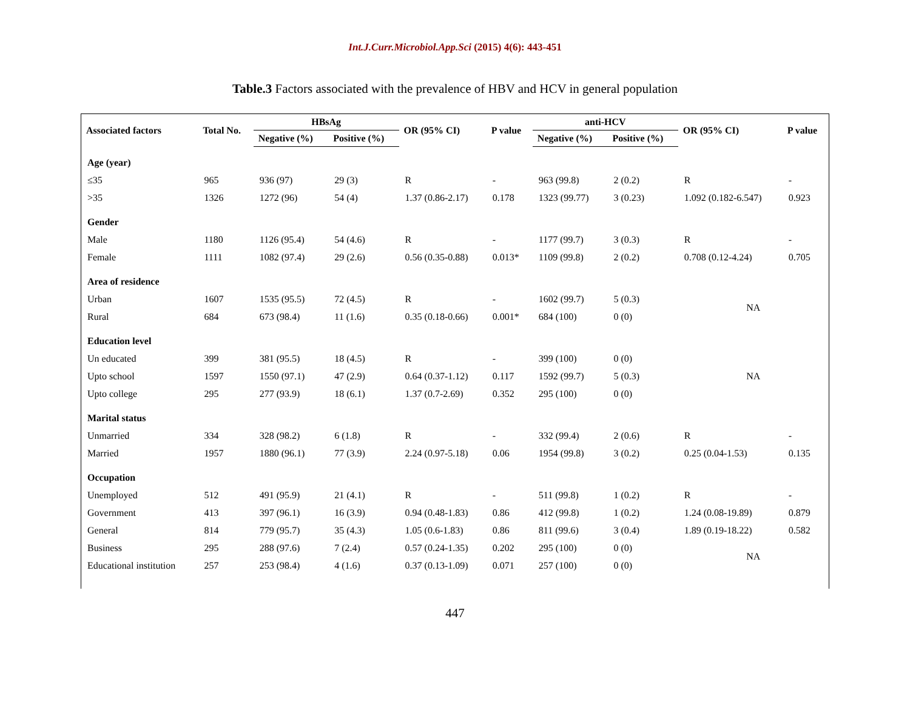Int.J.Curr.Microbiol.App.Sci (2015) 4(6): 443-451
Table.3 Factors associated with the prevalence of HBV and HCV in general population
| Associated factors | Total No. | HBsAg | | OR (95% CI) | P value | anti-HCV | | OR (95% CI) | P value |
| --- | --- | --- | --- | --- | --- | --- | --- | --- | --- |
| | | Negative (%) | Positive (%) | | | Negative (%) | Positive (%) | | |
| Age (year) | | | | | | | | | |
| ≤35 | 965 | 936 (97) | 29 (3) | R | - | 963 (99.8) | 2 (0.2) | R | - |
| >35 | 1326 | 1272 (96) | 54 (4) | 1.37 (0.86-2.17) | 0.178 | 1323 (99.77) | 3 (0.23) | 1.092 (0.182-6.547) | 0.923 |
| Gender | | | | | | | | | |
| Male | 1180 | 1126 (95.4) | 54 (4.6) | R | - | 1177 (99.7) | 3 (0.3) | R | - |
| Female | 1111 | 1082 (97.4) | 29 (2.6) | 0.56 (0.35-0.88) | 0.013* | 1109 (99.8) | 2 (0.2) | 0.708 (0.12-4.24) | 0.705 |
| Area of residence | | | | | | | | | |
| Urban | 1607 | 1535 (95.5) | 72 (4.5) | R | - | 1602 (99.7) | 5 (0.3) | NA | |
| Rural | 684 | 673 (98.4) | 11 (1.6) | 0.35 (0.18-0.66) | 0.001* | 684 (100) | 0 (0) | | |
| Education level | | | | | | | | | |
| Un educated | 399 | 381 (95.5) | 18 (4.5) | R | - | 399 (100) | 0 (0) | NA | |
| Upto school | 1597 | 1550 (97.1) | 47 (2.9) | 0.64 (0.37-1.12) | 0.117 | 1592 (99.7) | 5 (0.3) | | |
| Upto college | 295 | 277 (93.9) | 18 (6.1) | 1.37 (0.7-2.69) | 0.352 | 295 (100) | 0 (0) | | |
| Marital status | | | | | | | | | |
| Unmarried | 334 | 328 (98.2) | 6 (1.8) | R | - | 332 (99.4) | 2 (0.6) | R | - |
| Married | 1957 | 1880 (96.1) | 77 (3.9) | 2.24 (0.97-5.18) | 0.06 | 1954 (99.8) | 3 (0.2) | 0.25 (0.04-1.53) | 0.135 |
| Occupation | | | | | | | | | |
| Unemployed | 512 | 491 (95.9) | 21 (4.1) | R | - | 511 (99.8) | 1 (0.2) | R | - |
| Government | 413 | 397 (96.1) | 16 (3.9) | 0.94 (0.48-1.83) | 0.86 | 412 (99.8) | 1 (0.2) | 1.24 (0.08-19.89) | 0.879 |
| General | 814 | 779 (95.7) | 35 (4.3) | 1.05 (0.6-1.83) | 0.86 | 811 (99.6) | 3 (0.4) | 1.89 (0.19-18.22) | 0.582 |
| Business | 295 | 288 (97.6) | 7 (2.4) | 0.57 (0.24-1.35) | 0.202 | 295 (100) | 0 (0) | NA | |
| Educational institution | 257 | 253 (98.4) | 4 (1.6) | 0.37 (0.13-1.09) | 0.071 | 257 (100) | 0 (0) | | |
447